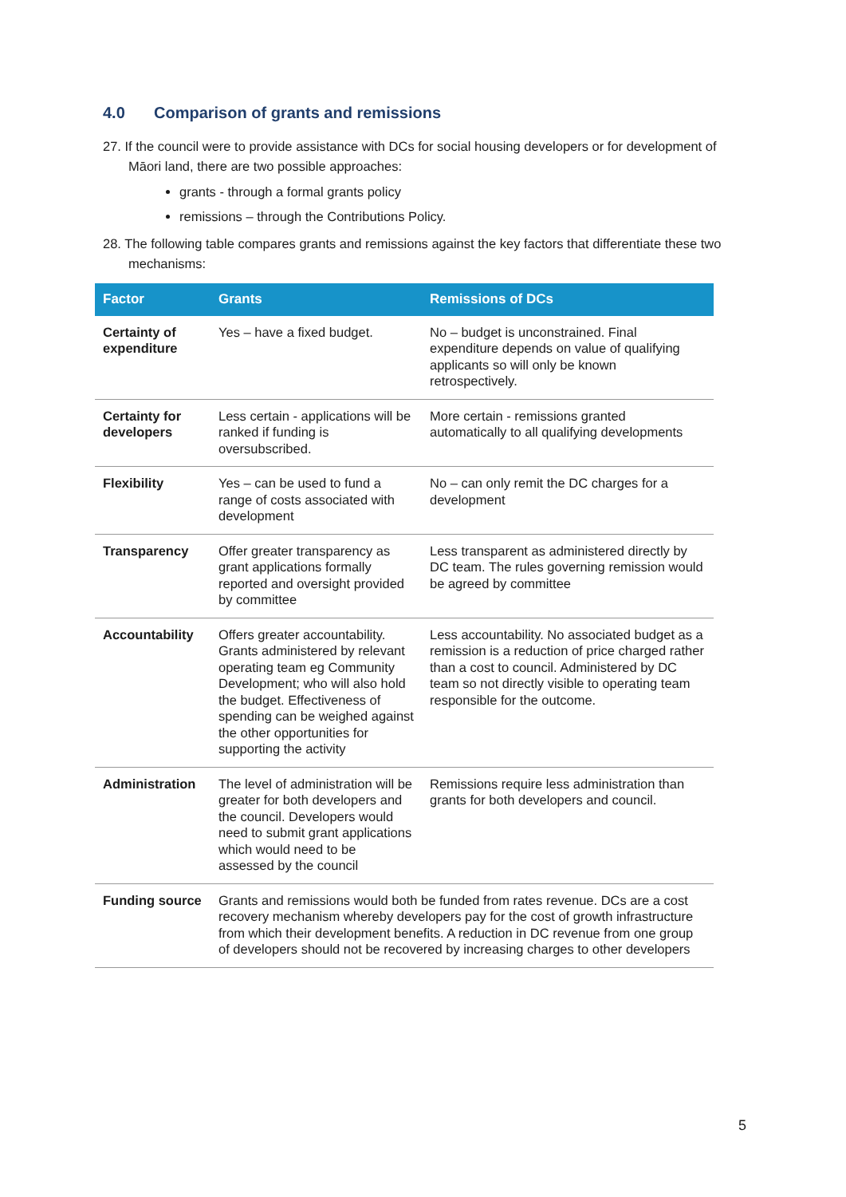4.0 Comparison of grants and remissions
27. If the council were to provide assistance with DCs for social housing developers or for development of Māori land, there are two possible approaches:
grants - through a formal grants policy
remissions – through the Contributions Policy.
28. The following table compares grants and remissions against the key factors that differentiate these two mechanisms:
| Factor | Grants | Remissions of DCs |
| --- | --- | --- |
| Certainty of expenditure | Yes – have a fixed budget. | No – budget is unconstrained. Final expenditure depends on value of qualifying applicants so will only be known retrospectively. |
| Certainty for developers | Less certain - applications will be ranked if funding is oversubscribed. | More certain - remissions granted automatically to all qualifying developments |
| Flexibility | Yes – can be used to fund a range of costs associated with development | No – can only remit the DC charges for a development |
| Transparency | Offer greater transparency as grant applications formally reported and oversight provided by committee | Less transparent as administered directly by DC team. The rules governing remission would be agreed by committee |
| Accountability | Offers greater accountability. Grants administered by relevant operating team eg Community Development; who will also hold the budget. Effectiveness of spending can be weighed against the other opportunities for supporting the activity | Less accountability. No associated budget as a remission is a reduction of price charged rather than a cost to council. Administered by DC team so not directly visible to operating team responsible for the outcome. |
| Administration | The level of administration will be greater for both developers and the council. Developers would need to submit grant applications which would need to be assessed by the council | Remissions require less administration than grants for both developers and council. |
| Funding source | Grants and remissions would both be funded from rates revenue. DCs are a cost recovery mechanism whereby developers pay for the cost of growth infrastructure from which their development benefits. A reduction in DC revenue from one group of developers should not be recovered by increasing charges to other developers | |
5